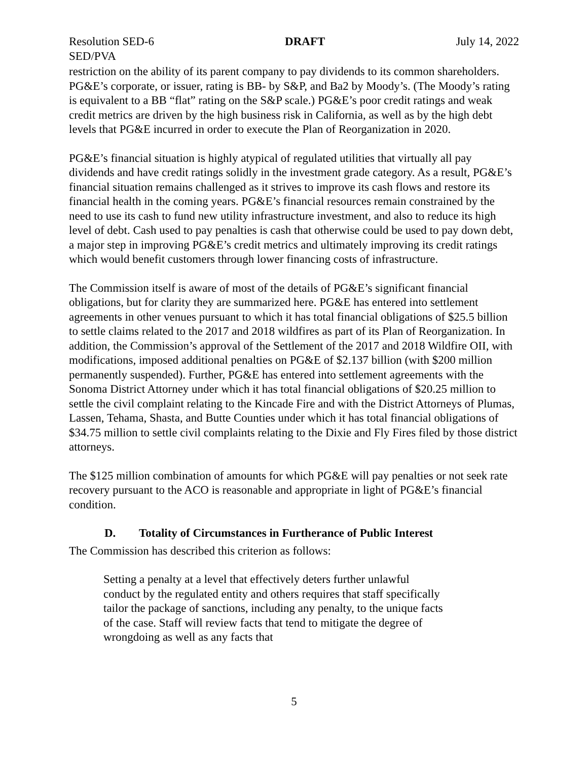Resolution SED-6 DRAFT July 14, 2022
SED/PVA
restriction on the ability of its parent company to pay dividends to its common shareholders. PG&E’s corporate, or issuer, rating is BB- by S&P, and Ba2 by Moody’s. (The Moody’s rating is equivalent to a BB “flat” rating on the S&P scale.) PG&E’s poor credit ratings and weak credit metrics are driven by the high business risk in California, as well as by the high debt levels that PG&E incurred in order to execute the Plan of Reorganization in 2020.
PG&E’s financial situation is highly atypical of regulated utilities that virtually all pay dividends and have credit ratings solidly in the investment grade category. As a result, PG&E’s financial situation remains challenged as it strives to improve its cash flows and restore its financial health in the coming years. PG&E’s financial resources remain constrained by the need to use its cash to fund new utility infrastructure investment, and also to reduce its high level of debt. Cash used to pay penalties is cash that otherwise could be used to pay down debt, a major step in improving PG&E’s credit metrics and ultimately improving its credit ratings which would benefit customers through lower financing costs of infrastructure.
The Commission itself is aware of most of the details of PG&E’s significant financial obligations, but for clarity they are summarized here. PG&E has entered into settlement agreements in other venues pursuant to which it has total financial obligations of $25.5 billion to settle claims related to the 2017 and 2018 wildfires as part of its Plan of Reorganization. In addition, the Commission’s approval of the Settlement of the 2017 and 2018 Wildfire OII, with modifications, imposed additional penalties on PG&E of $2.137 billion (with $200 million permanently suspended). Further, PG&E has entered into settlement agreements with the Sonoma District Attorney under which it has total financial obligations of $20.25 million to settle the civil complaint relating to the Kincade Fire and with the District Attorneys of Plumas, Lassen, Tehama, Shasta, and Butte Counties under which it has total financial obligations of $34.75 million to settle civil complaints relating to the Dixie and Fly Fires filed by those district attorneys.
The $125 million combination of amounts for which PG&E will pay penalties or not seek rate recovery pursuant to the ACO is reasonable and appropriate in light of PG&E’s financial condition.
D. Totality of Circumstances in Furtherance of Public Interest
The Commission has described this criterion as follows:
Setting a penalty at a level that effectively deters further unlawful conduct by the regulated entity and others requires that staff specifically tailor the package of sanctions, including any penalty, to the unique facts of the case. Staff will review facts that tend to mitigate the degree of wrongdoing as well as any facts that
5